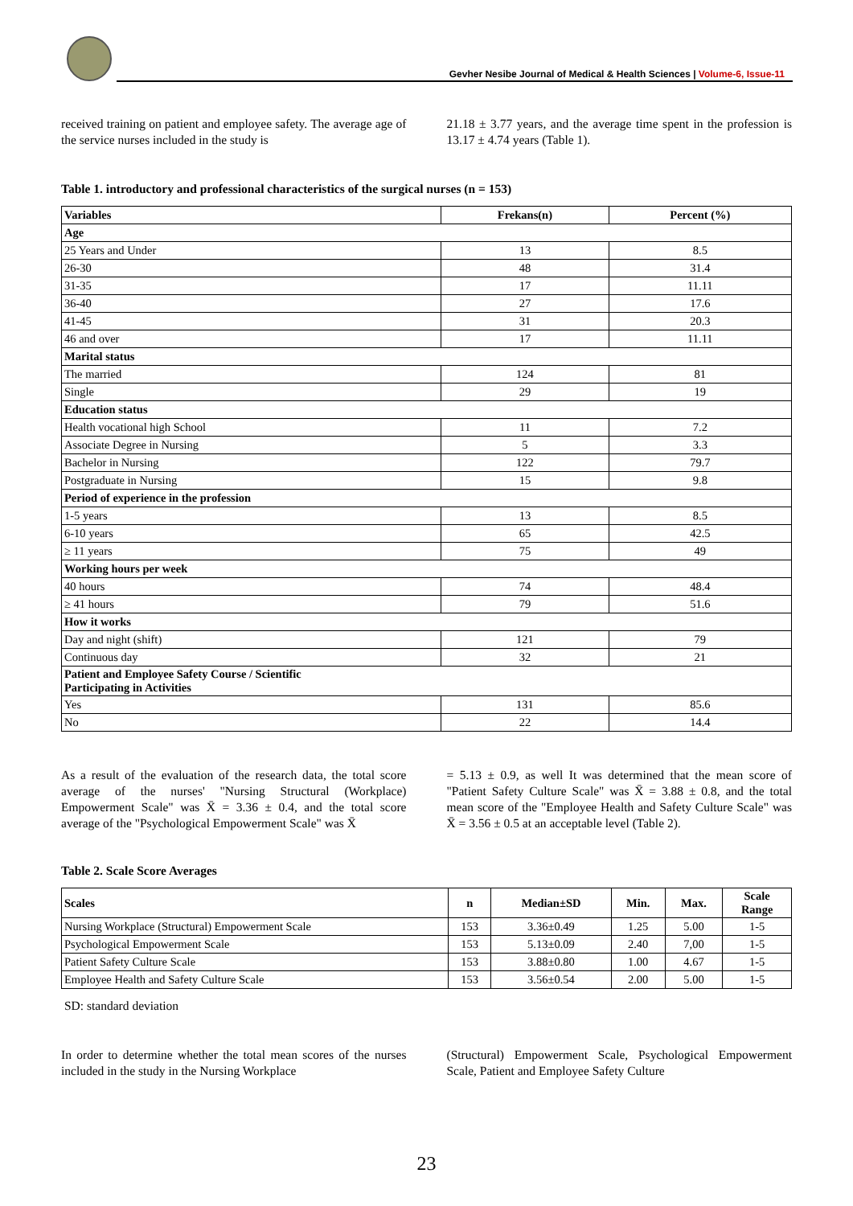Gevher Nesibe Journal of Medical & Health Sciences | Volume-6, Issue-11
received training on patient and employee safety. The average age of the service nurses included in the study is
21.18 ± 3.77 years, and the average time spent in the profession is 13.17 ± 4.74 years (Table 1).
Table 1. introductory and professional characteristics of the surgical nurses (n = 153)
| Variables | Frekans(n) | Percent (%) |
| --- | --- | --- |
| Age | | |
| 25 Years and Under | 13 | 8.5 |
| 26-30 | 48 | 31.4 |
| 31-35 | 17 | 11.11 |
| 36-40 | 27 | 17.6 |
| 41-45 | 31 | 20.3 |
| 46 and over | 17 | 11.11 |
| Marital status | | |
| The married | 124 | 81 |
| Single | 29 | 19 |
| Education status | | |
| Health vocational high School | 11 | 7.2 |
| Associate Degree in Nursing | 5 | 3.3 |
| Bachelor in Nursing | 122 | 79.7 |
| Postgraduate in Nursing | 15 | 9.8 |
| Period of experience in the profession | | |
| 1-5 years | 13 | 8.5 |
| 6-10 years | 65 | 42.5 |
| ≥ 11 years | 75 | 49 |
| Working hours per week | | |
| 40 hours | 74 | 48.4 |
| ≥ 41 hours | 79 | 51.6 |
| How it works | | |
| Day and night (shift) | 121 | 79 |
| Continuous day | 32 | 21 |
| Patient and Employee Safety Course / Scientific Participating in Activities | | |
| Yes | 131 | 85.6 |
| No | 22 | 14.4 |
As a result of the evaluation of the research data, the total score average of the nurses' "Nursing Structural (Workplace) Empowerment Scale" was X̄ = 3.36 ± 0.4, and the total score average of the "Psychological Empowerment Scale" was X̄
= 5.13 ± 0.9, as well It was determined that the mean score of "Patient Safety Culture Scale" was X̄ = 3.88 ± 0.8, and the total mean score of the "Employee Health and Safety Culture Scale" was X̄ = 3.56 ± 0.5 at an acceptable level (Table 2).
Table 2. Scale Score Averages
| Scales | n | Median±SD | Min. | Max. | Scale Range |
| --- | --- | --- | --- | --- | --- |
| Nursing Workplace (Structural) Empowerment Scale | 153 | 3.36±0.49 | 1.25 | 5.00 | 1-5 |
| Psychological Empowerment Scale | 153 | 5.13±0.09 | 2.40 | 7,00 | 1-5 |
| Patient Safety Culture Scale | 153 | 3.88±0.80 | 1.00 | 4.67 | 1-5 |
| Employee Health and Safety Culture Scale | 153 | 3.56±0.54 | 2.00 | 5.00 | 1-5 |
SD: standard deviation
In order to determine whether the total mean scores of the nurses included in the study in the Nursing Workplace
(Structural) Empowerment Scale, Psychological Empowerment Scale, Patient and Employee Safety Culture
23